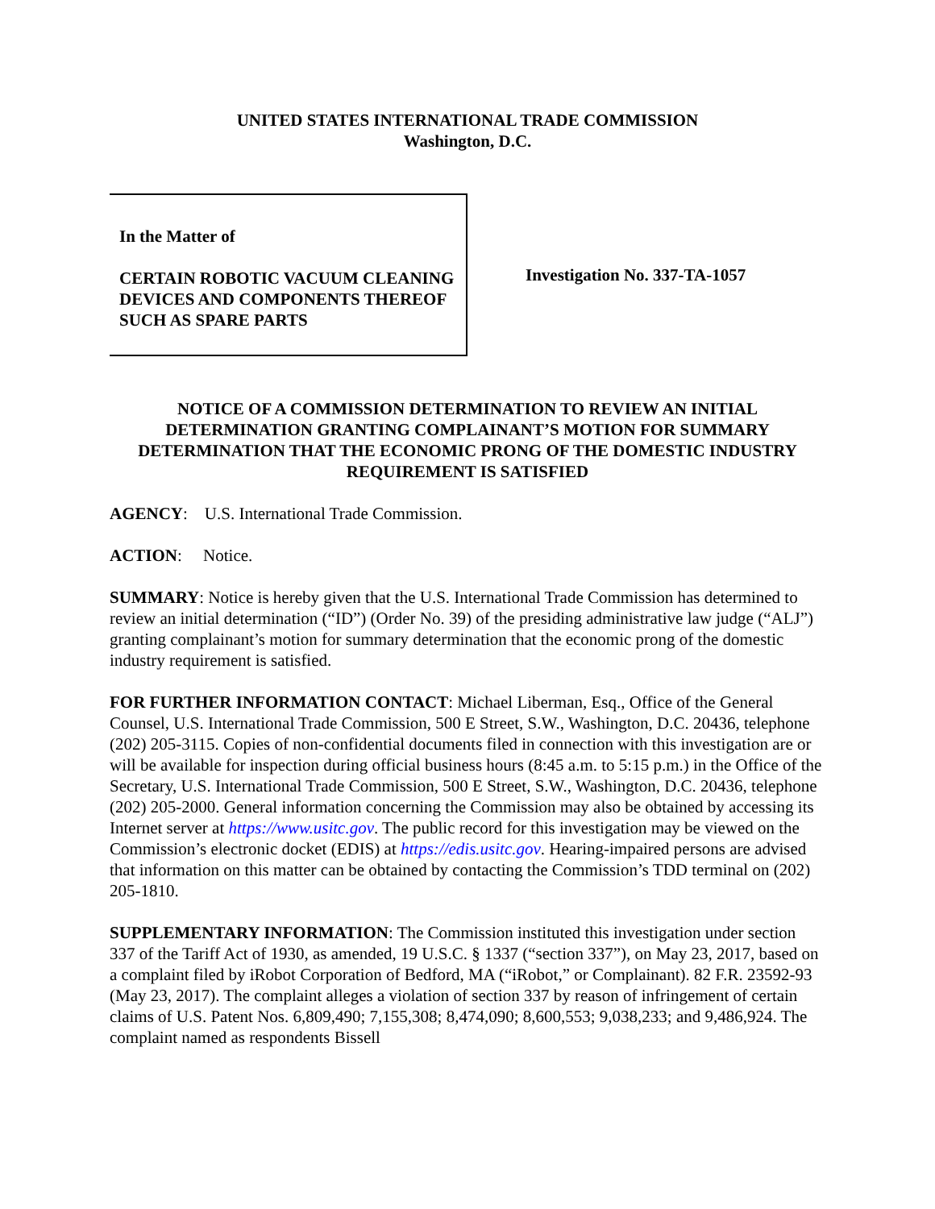UNITED STATES INTERNATIONAL TRADE COMMISSION
Washington, D.C.
In the Matter of
CERTAIN ROBOTIC VACUUM CLEANING DEVICES AND COMPONENTS THEREOF SUCH AS SPARE PARTS
Investigation No. 337-TA-1057
NOTICE OF A COMMISSION DETERMINATION TO REVIEW AN INITIAL DETERMINATION GRANTING COMPLAINANT’S MOTION FOR SUMMARY DETERMINATION THAT THE ECONOMIC PRONG OF THE DOMESTIC INDUSTRY REQUIREMENT IS SATISFIED
AGENCY: U.S. International Trade Commission.
ACTION: Notice.
SUMMARY: Notice is hereby given that the U.S. International Trade Commission has determined to review an initial determination (“ID”) (Order No. 39) of the presiding administrative law judge (“ALJ”) granting complainant’s motion for summary determination that the economic prong of the domestic industry requirement is satisfied.
FOR FURTHER INFORMATION CONTACT: Michael Liberman, Esq., Office of the General Counsel, U.S. International Trade Commission, 500 E Street, S.W., Washington, D.C. 20436, telephone (202) 205-3115. Copies of non-confidential documents filed in connection with this investigation are or will be available for inspection during official business hours (8:45 a.m. to 5:15 p.m.) in the Office of the Secretary, U.S. International Trade Commission, 500 E Street, S.W., Washington, D.C. 20436, telephone (202) 205-2000. General information concerning the Commission may also be obtained by accessing its Internet server at https://www.usitc.gov. The public record for this investigation may be viewed on the Commission’s electronic docket (EDIS) at https://edis.usitc.gov. Hearing-impaired persons are advised that information on this matter can be obtained by contacting the Commission’s TDD terminal on (202) 205-1810.
SUPPLEMENTARY INFORMATION: The Commission instituted this investigation under section 337 of the Tariff Act of 1930, as amended, 19 U.S.C. § 1337 (“section 337”), on May 23, 2017, based on a complaint filed by iRobot Corporation of Bedford, MA (“iRobot,” or Complainant). 82 F.R. 23592-93 (May 23, 2017). The complaint alleges a violation of section 337 by reason of infringement of certain claims of U.S. Patent Nos. 6,809,490; 7,155,308; 8,474,090; 8,600,553; 9,038,233; and 9,486,924. The complaint named as respondents Bissell